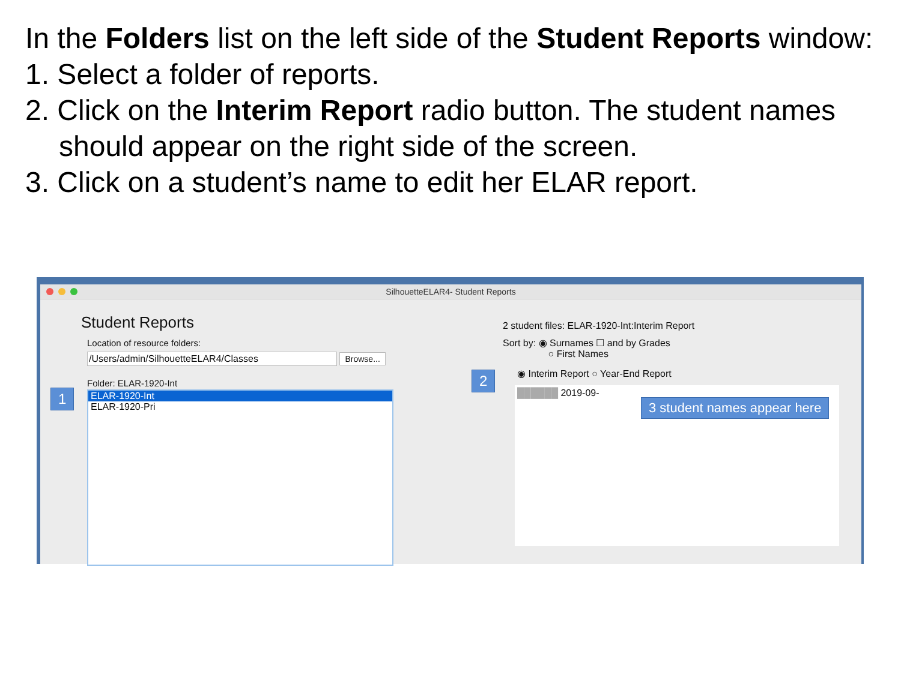In the Folders list on the left side of the Student Reports window:
1. Select a folder of reports.
2. Click on the Interim Report radio button. The student names should appear on the right side of the screen.
3. Click on a student’s name to edit her ELAR report.
SilhouetteELAR4- Student Reports
Student Reports
Location of resource folders:
/Users/admin/SilhouetteELAR4/Classes Browse...
Folder: ELAR-1920-Int
ELAR-1920-Int
ELAR-1920-Pri
2 student files: ELAR-1920-Int:Interim Report
Sort by: ◉ Surnames ☐ and by Grades
○ First Names
◉ Interim Report ○ Year-End Report
██████ 2019-09-
1
2
3 student names appear here